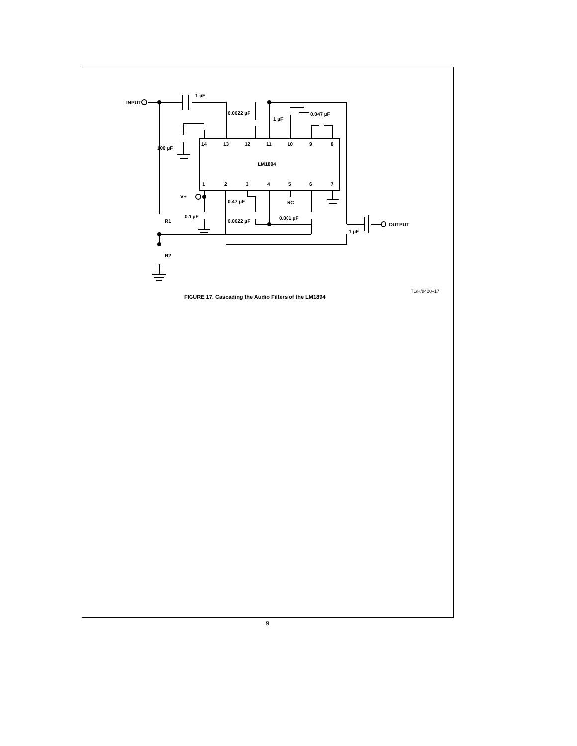INPUT
1 µF
0.0022 µF
1 µF
0.047 µF
100 µF
14
13
12
11
10
9
8
LM1894
1
2
3
4
5
6
7
V+
0.47 µF
NC
0.1 µF
0.0022 µF
0.001 µF
R1
R2
1 µF
OUTPUT
TL/H/8420–17
FIGURE 17. Cascading the Audio Filters of the LM1894
9